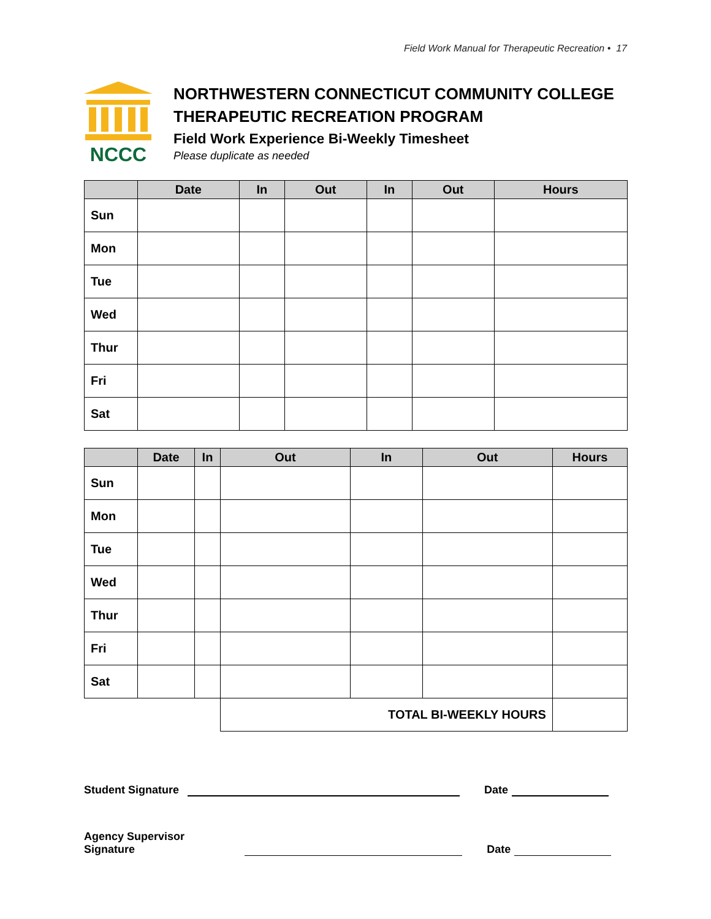Field Work Manual for Therapeutic Recreation • 17
NCCC
NORTHWESTERN CONNECTICUT COMMUNITY COLLEGE
THERAPEUTIC RECREATION PROGRAM
Field Work Experience Bi-Weekly Timesheet
Please duplicate as needed
| | Date | In | Out | In | Out | Hours |
| --- | --- | --- | --- | --- | --- | --- |
| Sun | | | | | | |
| Mon | | | | | | |
| Tue | | | | | | |
| Wed | | | | | | |
| Thur | | | | | | |
| Fri | | | | | | |
| Sat | | | | | | |
| | Date | In | Out | In | Out | Hours |
| --- | --- | --- | --- | --- | --- | --- |
| Sun | | | | | | |
| Mon | | | | | | |
| Tue | | | | | | |
| Wed | | | | | | |
| Thur | | | | | | |
| Fri | | | | | | |
| Sat | | | | | | |
| | | | TOTAL BI-WEEKLY HOURS | | | |
Student Signature
Date
Agency Supervisor Signature
Date